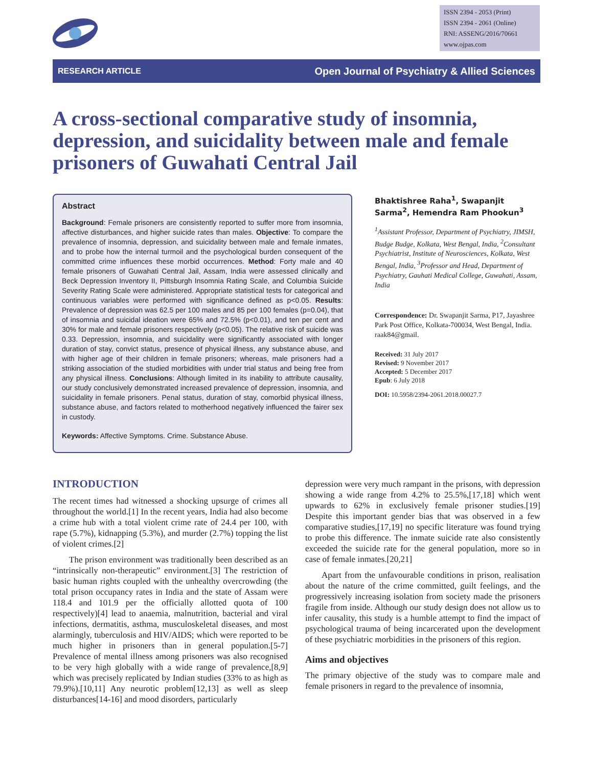ISSN 2394 - 2053 (Print)
ISSN 2394 - 2061 (Online)
RNI: ASSENG/2016/70661
www.ojpas.com
RESEARCH ARTICLE Open Journal of Psychiatry & Allied Sciences
A cross-sectional comparative study of insomnia, depression, and suicidality between male and female prisoners of Guwahati Central Jail
Abstract
Background: Female prisoners are consistently reported to suffer more from insomnia, affective disturbances, and higher suicide rates than males. Objective: To compare the prevalence of insomnia, depression, and suicidality between male and female inmates, and to probe how the internal turmoil and the psychological burden consequent of the committed crime influences these morbid occurrences. Method: Forty male and 40 female prisoners of Guwahati Central Jail, Assam, India were assessed clinically and Beck Depression Inventory II, Pittsburgh Insomnia Rating Scale, and Columbia Suicide Severity Rating Scale were administered. Appropriate statistical tests for categorical and continuous variables were performed with significance defined as p<0.05. Results: Prevalence of depression was 62.5 per 100 males and 85 per 100 females (p=0.04), that of insomnia and suicidal ideation were 65% and 72.5% (p<0.01), and ten per cent and 30% for male and female prisoners respectively (p<0.05). The relative risk of suicide was 0.33. Depression, insomnia, and suicidality were significantly associated with longer duration of stay, convict status, presence of physical illness, any substance abuse, and with higher age of their children in female prisoners; whereas, male prisoners had a striking association of the studied morbidities with under trial status and being free from any physical illness. Conclusions: Although limited in its inability to attribute causality, our study conclusively demonstrated increased prevalence of depression, insomnia, and suicidality in female prisoners. Penal status, duration of stay, comorbid physical illness, substance abuse, and factors related to motherhood negatively influenced the fairer sex in custody.
Keywords: Affective Symptoms. Crime. Substance Abuse.
Bhaktishree Raha<sup>1</sup>, Swapanjit Sarma<sup>2</sup>, Hemendra Ram Phookun<sup>3</sup>
<sup>1</sup> Assistant Professor, Department of Psychiatry, JIMSH, Budge Budge, Kolkata, West Bengal, India, <sup>2</sup>Consultant Psychiatrist, Institute of Neurosciences, Kolkata, West Bengal, India, <sup>3</sup>Professor and Head, Department of Psychiatry, Gauhati Medical College, Guwahati, Assam, India
Correspondence: Dr. Swapanjit Sarma, P17, Jayashree Park Post Office, Kolkata-700034, West Bengal, India. raak84@gmail.
Received: 31 July 2017
Revised: 9 November 2017
Accepted: 5 December 2017
Epub: 6 July 2018
DOI: 10.5958/2394-2061.2018.00027.7
INTRODUCTION
The recent times had witnessed a shocking upsurge of crimes all throughout the world.[1] In the recent years, India had also become a crime hub with a total violent crime rate of 24.4 per 100, with rape (5.7%), kidnapping (5.3%), and murder (2.7%) topping the list of violent crimes.[2]
The prison environment was traditionally been described as an “intrinsically non-therapeutic” environment.[3] The restriction of basic human rights coupled with the unhealthy overcrowding (the total prison occupancy rates in India and the state of Assam were 118.4 and 101.9 per the officially allotted quota of 100 respectively)[4] lead to anaemia, malnutrition, bacterial and viral infections, dermatitis, asthma, musculoskeletal diseases, and most alarmingly, tuberculosis and HIV/AIDS; which were reported to be much higher in prisoners than in general population.[5-7] Prevalence of mental illness among prisoners was also recognised to be very high globally with a wide range of prevalence,[8,9] which was precisely replicated by Indian studies (33% to as high as 79.9%).[10,11] Any neurotic problem[12,13] as well as sleep disturbances[14-16] and mood disorders, particularly
depression were very much rampant in the prisons, with depression showing a wide range from 4.2% to 25.5%,[17,18] which went upwards to 62% in exclusively female prisoner studies.[19] Despite this important gender bias that was observed in a few comparative studies,[17,19] no specific literature was found trying to probe this difference. The inmate suicide rate also consistently exceeded the suicide rate for the general population, more so in case of female inmates.[20,21]
Apart from the unfavourable conditions in prison, realisation about the nature of the crime committed, guilt feelings, and the progressively increasing isolation from society made the prisoners fragile from inside. Although our study design does not allow us to infer causality, this study is a humble attempt to find the impact of psychological trauma of being incarcerated upon the development of these psychiatric morbidities in the prisoners of this region.
Aims and objectives
The primary objective of the study was to compare male and female prisoners in regard to the prevalence of insomnia,